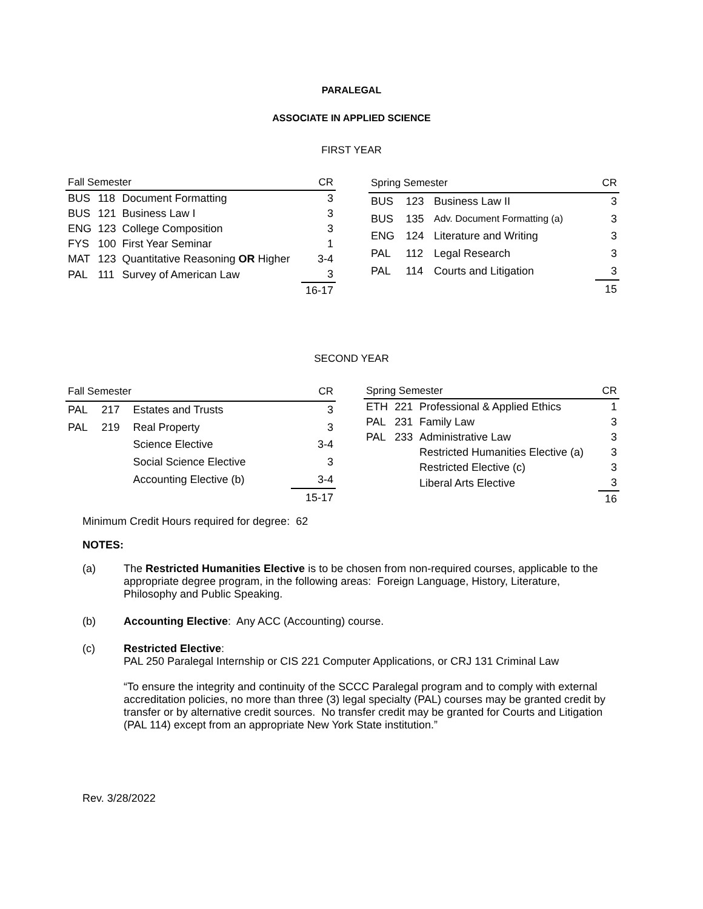PARALEGAL
ASSOCIATE IN APPLIED SCIENCE
FIRST YEAR
| Fall Semester | | | CR |
| --- | --- | --- | --- |
| BUS | 118 | Document Formatting | 3 |
| BUS | 121 | Business Law I | 3 |
| ENG | 123 | College Composition | 3 |
| FYS | 100 | First Year Seminar | 1 |
| MAT | 123 | Quantitative Reasoning OR Higher | 3-4 |
| PAL | 111 | Survey of American Law | 3 |
| | | | 16-17 |
| Spring Semester | | | CR |
| --- | --- | --- | --- |
| BUS | 123 | Business Law II | 3 |
| BUS | 135 | Adv. Document Formatting (a) | 3 |
| ENG | 124 | Literature and Writing | 3 |
| PAL | 112 | Legal Research | 3 |
| PAL | 114 | Courts and Litigation | 3 |
| | | | 15 |
SECOND YEAR
| Fall Semester | | | CR |
| --- | --- | --- | --- |
| PAL | 217 | Estates and Trusts | 3 |
| PAL | 219 | Real Property | 3 |
| | | Science Elective | 3-4 |
| | | Social Science Elective | 3 |
| | | Accounting Elective (b) | 3-4 |
| | | | 15-17 |
| Spring Semester | | | CR |
| --- | --- | --- | --- |
| ETH | 221 | Professional & Applied Ethics | 1 |
| PAL | 231 | Family Law | 3 |
| PAL | 233 | Administrative Law | 3 |
| | | Restricted Humanities Elective (a) | 3 |
| | | Restricted Elective (c) | 3 |
| | | Liberal Arts Elective | 3 |
| | | | 16 |
Minimum Credit Hours required for degree: 62
NOTES:
(a) The Restricted Humanities Elective is to be chosen from non-required courses, applicable to the appropriate degree program, in the following areas: Foreign Language, History, Literature, Philosophy and Public Speaking.
(b) Accounting Elective: Any ACC (Accounting) course.
(c) Restricted Elective:
PAL 250 Paralegal Internship or CIS 221 Computer Applications, or CRJ 131 Criminal Law
“To ensure the integrity and continuity of the SCCC Paralegal program and to comply with external accreditation policies, no more than three (3) legal specialty (PAL) courses may be granted credit by transfer or by alternative credit sources. No transfer credit may be granted for Courts and Litigation (PAL 114) except from an appropriate New York State institution.”
Rev. 3/28/2022